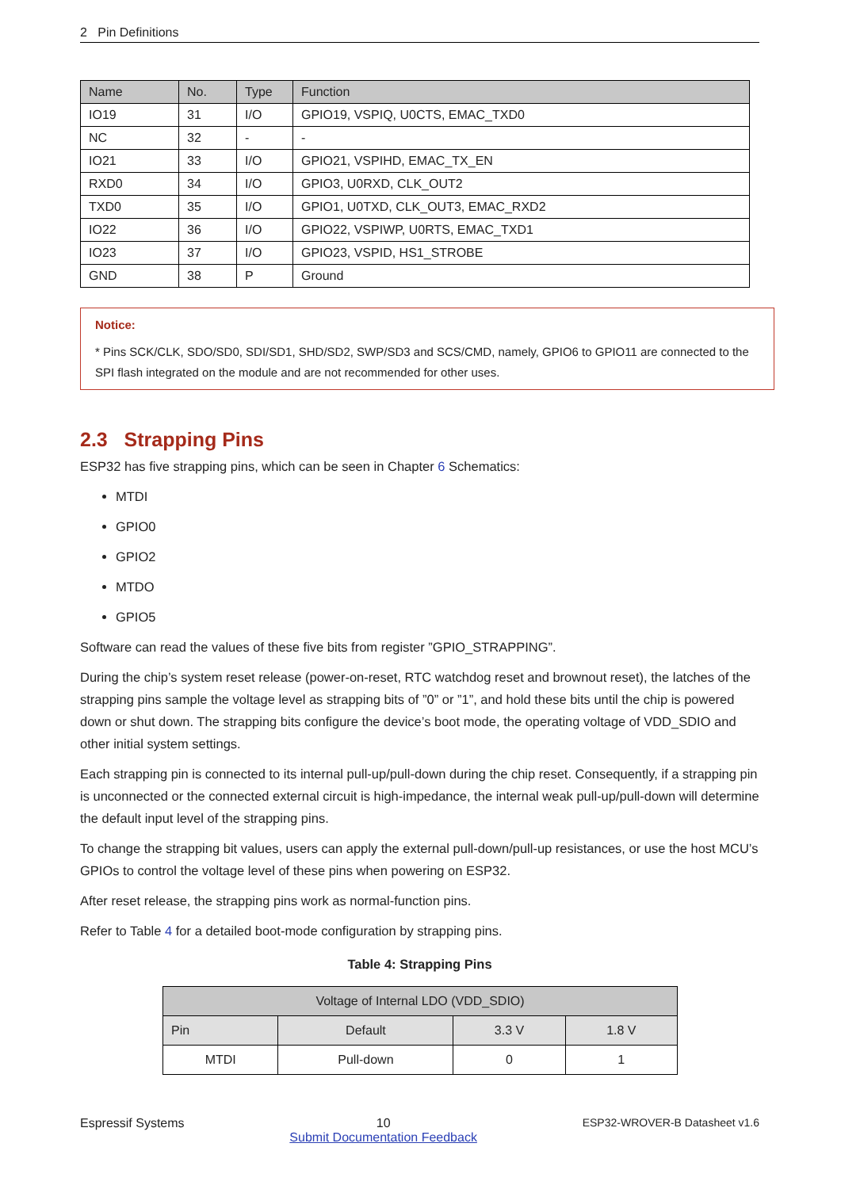2 Pin Definitions
| Name | No. | Type | Function |
| --- | --- | --- | --- |
| IO19 | 31 | I/O | GPIO19, VSPIQ, U0CTS, EMAC_TXD0 |
| NC | 32 | - | - |
| IO21 | 33 | I/O | GPIO21, VSPIHD, EMAC_TX_EN |
| RXD0 | 34 | I/O | GPIO3, U0RXD, CLK_OUT2 |
| TXD0 | 35 | I/O | GPIO1, U0TXD, CLK_OUT3, EMAC_RXD2 |
| IO22 | 36 | I/O | GPIO22, VSPIWP, U0RTS, EMAC_TXD1 |
| IO23 | 37 | I/O | GPIO23, VSPID, HS1_STROBE |
| GND | 38 | P | Ground |
Notice:
* Pins SCK/CLK, SDO/SD0, SDI/SD1, SHD/SD2, SWP/SD3 and SCS/CMD, namely, GPIO6 to GPIO11 are connected to the SPI flash integrated on the module and are not recommended for other uses.
2.3 Strapping Pins
ESP32 has five strapping pins, which can be seen in Chapter 6 Schematics:
MTDI
GPIO0
GPIO2
MTDO
GPIO5
Software can read the values of these five bits from register ”GPIO_STRAPPING”.
During the chip’s system reset release (power-on-reset, RTC watchdog reset and brownout reset), the latches of the strapping pins sample the voltage level as strapping bits of ”0” or ”1”, and hold these bits until the chip is powered down or shut down. The strapping bits configure the device’s boot mode, the operating voltage of VDD_SDIO and other initial system settings.
Each strapping pin is connected to its internal pull-up/pull-down during the chip reset. Consequently, if a strapping pin is unconnected or the connected external circuit is high-impedance, the internal weak pull-up/pull-down will determine the default input level of the strapping pins.
To change the strapping bit values, users can apply the external pull-down/pull-up resistances, or use the host MCU’s GPIOs to control the voltage level of these pins when powering on ESP32.
After reset release, the strapping pins work as normal-function pins.
Refer to Table 4 for a detailed boot-mode configuration by strapping pins.
Table 4: Strapping Pins
| Voltage of Internal LDO (VDD_SDIO) | | | |
| --- | --- | --- | --- |
| Pin | Default | 3.3 V | 1.8 V |
| MTDI | Pull-down | 0 | 1 |
Espressif Systems 10
Submit Documentation Feedback ESP32-WROVER-B Datasheet v1.6